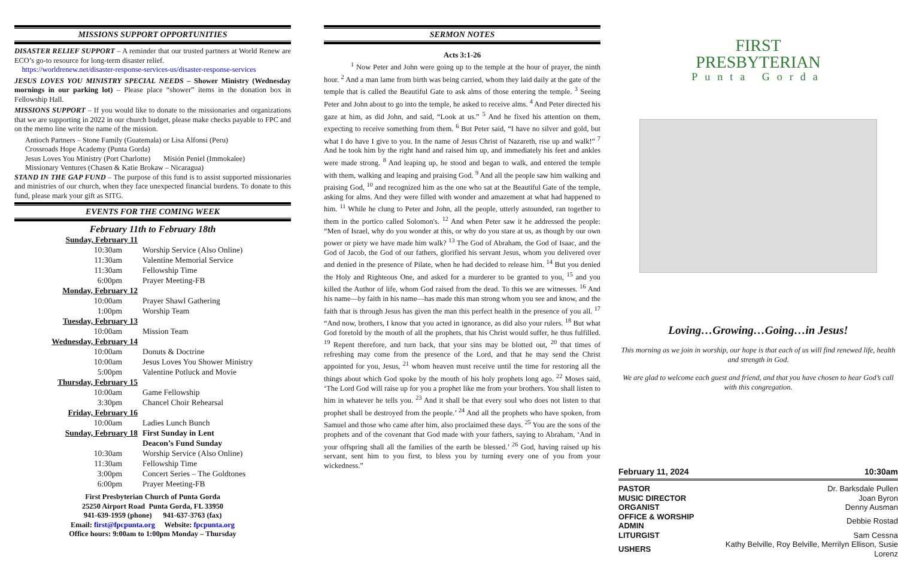MISSIONS SUPPORT OPPORTUNITIES
DISASTER RELIEF SUPPORT – A reminder that our trusted partners at World Renew are ECO’s go-to resource for long-term disaster relief.
https://worldrenew.net/disaster-response-services-us/disaster-response-services
JESUS LOVES YOU MINISTRY SPECIAL NEEDS – Shower Ministry (Wednesday mornings in our parking lot) – Please place “shower” items in the donation box in Fellowship Hall.
MISSIONS SUPPORT – If you would like to donate to the missionaries and organizations that we are supporting in 2022 in our church budget, please make checks payable to FPC and on the memo line write the name of the mission.
Antioch Partners – Stone Family (Guatemala) or Lisa Alfonsi (Peru)
Crossroads Hope Academy (Punta Gorda)
Jesus Loves You Ministry (Port Charlotte) Misión Peniel (Immokalee)
Missionary Ventures (Chasen & Katie Brokaw – Nicaragua)
STAND IN THE GAP FUND – The purpose of this fund is to assist supported missionaries and ministries of our church, when they face unexpected financial burdens. To donate to this fund, please mark your gift as SITG.
EVENTS FOR THE COMING WEEK
February 11th to February 18th
| Sunday, February 11 | |
| 10:30am | Worship Service (Also Online) |
| 11:30am | Valentine Memorial Service |
| 11:30am | Fellowship Time |
| 6:00pm | Prayer Meeting-FB |
| Monday, February 12 | |
| 10:00am | Prayer Shawl Gathering |
| 1:00pm | Worship Team |
| Tuesday, February 13 | |
| 10:00am | Mission Team |
| Wednesday, February 14 | |
| 10:00am | Donuts & Doctrine |
| 10:00am | Jesus Loves You Shower Ministry |
| 5:00pm | Valentine Potluck and Movie |
| Thursday, February 15 | |
| 10:00am | Game Fellowship |
| 3:30pm | Chancel Choir Rehearsal |
| Friday, February 16 | |
| 10:00am | Ladies Lunch Bunch |
| Sunday, February 18 | First Sunday in Lent |
| | Deacon’s Fund Sunday |
| 10:30am | Worship Service (Also Online) |
| 11:30am | Fellowship Time |
| 3:00pm | Concert Series – The Goldtones |
| 6:00pm | Prayer Meeting-FB |
First Presbyterian Church of Punta Gorda
25250 Airport Road Punta Gorda, FL 33950
941-639-1959 (phone) 941-637-3763 (fax)
Email: first@fpcpunta.org Website: fpcpunta.org
Office hours: 9:00am to 1:00pm Monday – Thursday
SERMON NOTES
Acts 3:1-26
<sup>1</sup> Now Peter and John were going up to the temple at the hour of prayer, the ninth hour. <sup>2</sup> And a man lame from birth was being carried, whom they laid daily at the gate of the temple that is called the Beautiful Gate to ask alms of those entering the temple. <sup>3</sup> Seeing Peter and John about to go into the temple, he asked to receive alms. <sup>4</sup> And Peter directed his gaze at him, as did John, and said, “Look at us.” <sup>5</sup> And he fixed his attention on them, expecting to receive something from them. <sup>6</sup> But Peter said, “I have no silver and gold, but what I do have I give to you. In the name of Jesus Christ of Nazareth, rise up and walk!” <sup>7</sup> And he took him by the right hand and raised him up, and immediately his feet and ankles were made strong. <sup>8</sup> And leaping up, he stood and began to walk, and entered the temple with them, walking and leaping and praising God. <sup>9</sup> And all the people saw him walking and praising God, <sup>10</sup> and recognized him as the one who sat at the Beautiful Gate of the temple, asking for alms. And they were filled with wonder and amazement at what had happened to him. <sup>11</sup> While he clung to Peter and John, all the people, utterly astounded, ran together to them in the portico called Solomon's. <sup>12</sup> And when Peter saw it he addressed the people: “Men of Israel, why do you wonder at this, or why do you stare at us, as though by our own power or piety we have made him walk? <sup>13</sup> The God of Abraham, the God of Isaac, and the God of Jacob, the God of our fathers, glorified his servant Jesus, whom you delivered over and denied in the presence of Pilate, when he had decided to release him. <sup>14</sup> But you denied the Holy and Righteous One, and asked for a murderer to be granted to you, <sup>15</sup> and you killed the Author of life, whom God raised from the dead. To this we are witnesses. <sup>16</sup> And his name—by faith in his name—has made this man strong whom you see and know, and the faith that is through Jesus has given the man this perfect health in the presence of you all. <sup>17</sup> “And now, brothers, I know that you acted in ignorance, as did also your rulers. <sup>18</sup> But what God foretold by the mouth of all the prophets, that his Christ would suffer, he thus fulfilled. <sup>19</sup> Repent therefore, and turn back, that your sins may be blotted out, <sup>20</sup> that times of refreshing may come from the presence of the Lord, and that he may send the Christ appointed for you, Jesus, <sup>21</sup> whom heaven must receive until the time for restoring all the things about which God spoke by the mouth of his holy prophets long ago. <sup>22</sup> Moses said, ‘The Lord God will raise up for you a prophet like me from your brothers. You shall listen to him in whatever he tells you. <sup>23</sup> And it shall be that every soul who does not listen to that prophet shall be destroyed from the people.’ <sup>24</sup> And all the prophets who have spoken, from Samuel and those who came after him, also proclaimed these days. <sup>25</sup> You are the sons of the prophets and of the covenant that God made with your fathers, saying to Abraham, ‘And in your offspring shall all the families of the earth be blessed.’ <sup>26</sup> God, having raised up his servant, sent him to you first, to bless you by turning every one of you from your wickedness.”
FIRST
PRESBYTERIAN
Punta Gorda
Loving…Growing…Going…in Jesus!
This morning as we join in worship, our hope is that each of us will find renewed life, health and strength in God.
We are glad to welcome each guest and friend, and that you have chosen to hear God’s call with this congregation.
February 11, 2024 10:30am
| PASTOR | Dr. Barksdale Pullen |
| MUSIC DIRECTOR | Joan Byron |
| ORGANIST | Denny Ausman |
| OFFICE & WORSHIP ADMIN | Debbie Rostad |
| LITURGIST | Sam Cessna |
| USHERS | Kathy Belville, Roy Belville, Merrilyn Ellison, Susie Lorenz |